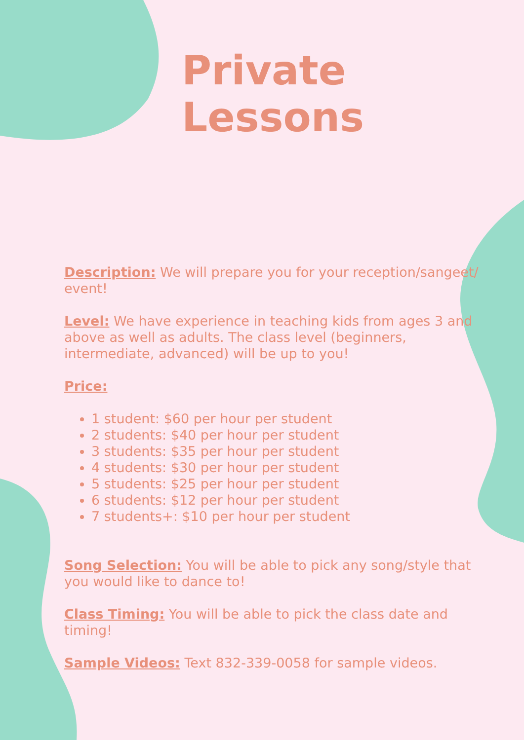Private Lessons
Description: We will prepare you for your reception/sangeet/ event!
Level: We have experience in teaching kids from ages 3 and above as well as adults. The class level (beginners, intermediate, advanced) will be up to you!
Price:
1 student: $60 per hour per student
2 students: $40 per hour per student
3 students: $35 per hour per student
4 students: $30 per hour per student
5 students: $25 per hour per student
6 students: $12 per hour per student
7 students+: $10 per hour per student
Song Selection: You will be able to pick any song/style that you would like to dance to!
Class Timing: You will be able to pick the class date and timing!
Sample Videos: Text 832-339-0058 for sample videos.